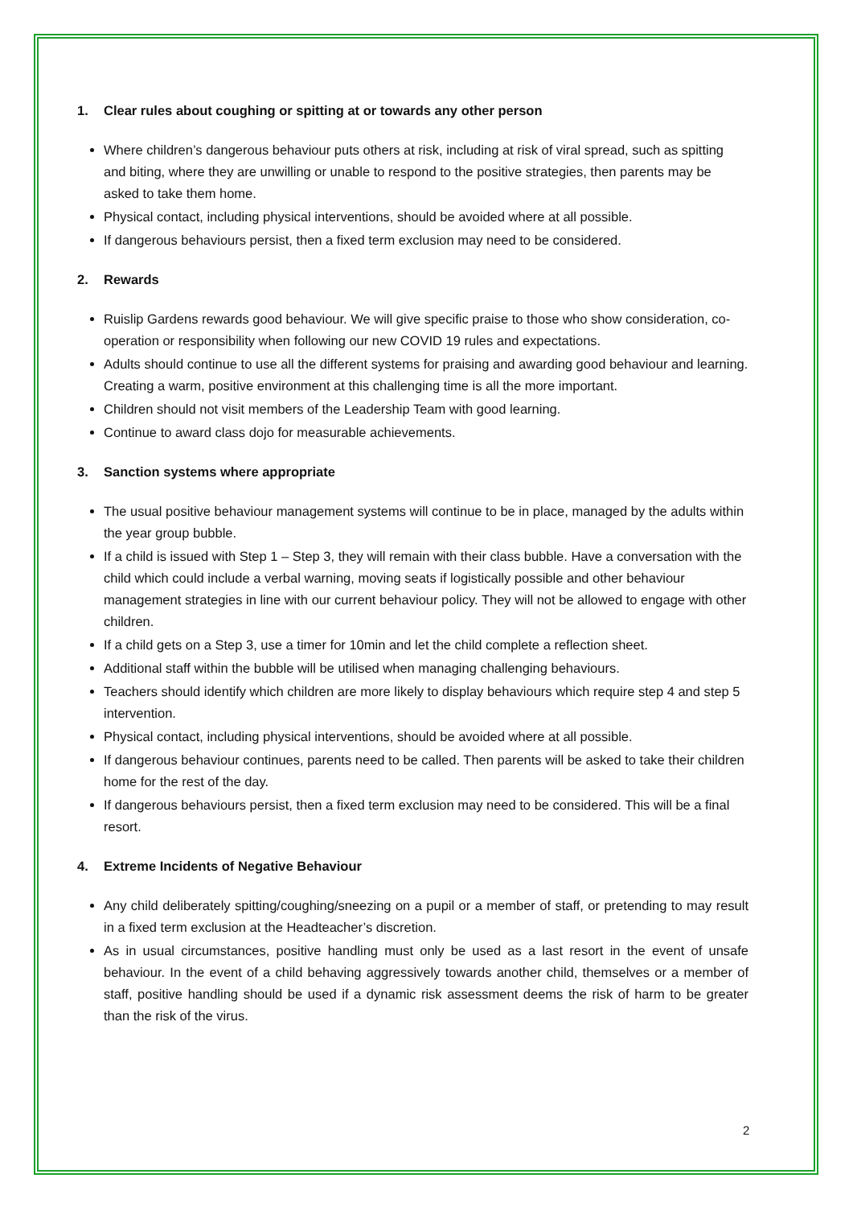1. Clear rules about coughing or spitting at or towards any other person
Where children’s dangerous behaviour puts others at risk, including at risk of viral spread, such as spitting and biting, where they are unwilling or unable to respond to the positive strategies, then parents may be asked to take them home.
Physical contact, including physical interventions, should be avoided where at all possible.
If dangerous behaviours persist, then a fixed term exclusion may need to be considered.
2. Rewards
Ruislip Gardens rewards good behaviour. We will give specific praise to those who show consideration, co-operation or responsibility when following our new COVID 19 rules and expectations.
Adults should continue to use all the different systems for praising and awarding good behaviour and learning. Creating a warm, positive environment at this challenging time is all the more important.
Children should not visit members of the Leadership Team with good learning.
Continue to award class dojo for measurable achievements.
3. Sanction systems where appropriate
The usual positive behaviour management systems will continue to be in place, managed by the adults within the year group bubble.
If a child is issued with Step 1 – Step 3, they will remain with their class bubble. Have a conversation with the child which could include a verbal warning, moving seats if logistically possible and other behaviour management strategies in line with our current behaviour policy. They will not be allowed to engage with other children.
If a child gets on a Step 3, use a timer for 10min and let the child complete a reflection sheet.
Additional staff within the bubble will be utilised when managing challenging behaviours.
Teachers should identify which children are more likely to display behaviours which require step 4 and step 5 intervention.
Physical contact, including physical interventions, should be avoided where at all possible.
If dangerous behaviour continues, parents need to be called. Then parents will be asked to take their children home for the rest of the day.
If dangerous behaviours persist, then a fixed term exclusion may need to be considered. This will be a final resort.
4. Extreme Incidents of Negative Behaviour
Any child deliberately spitting/coughing/sneezing on a pupil or a member of staff, or pretending to may result in a fixed term exclusion at the Headteacher’s discretion.
As in usual circumstances, positive handling must only be used as a last resort in the event of unsafe behaviour. In the event of a child behaving aggressively towards another child, themselves or a member of staff, positive handling should be used if a dynamic risk assessment deems the risk of harm to be greater than the risk of the virus.
2